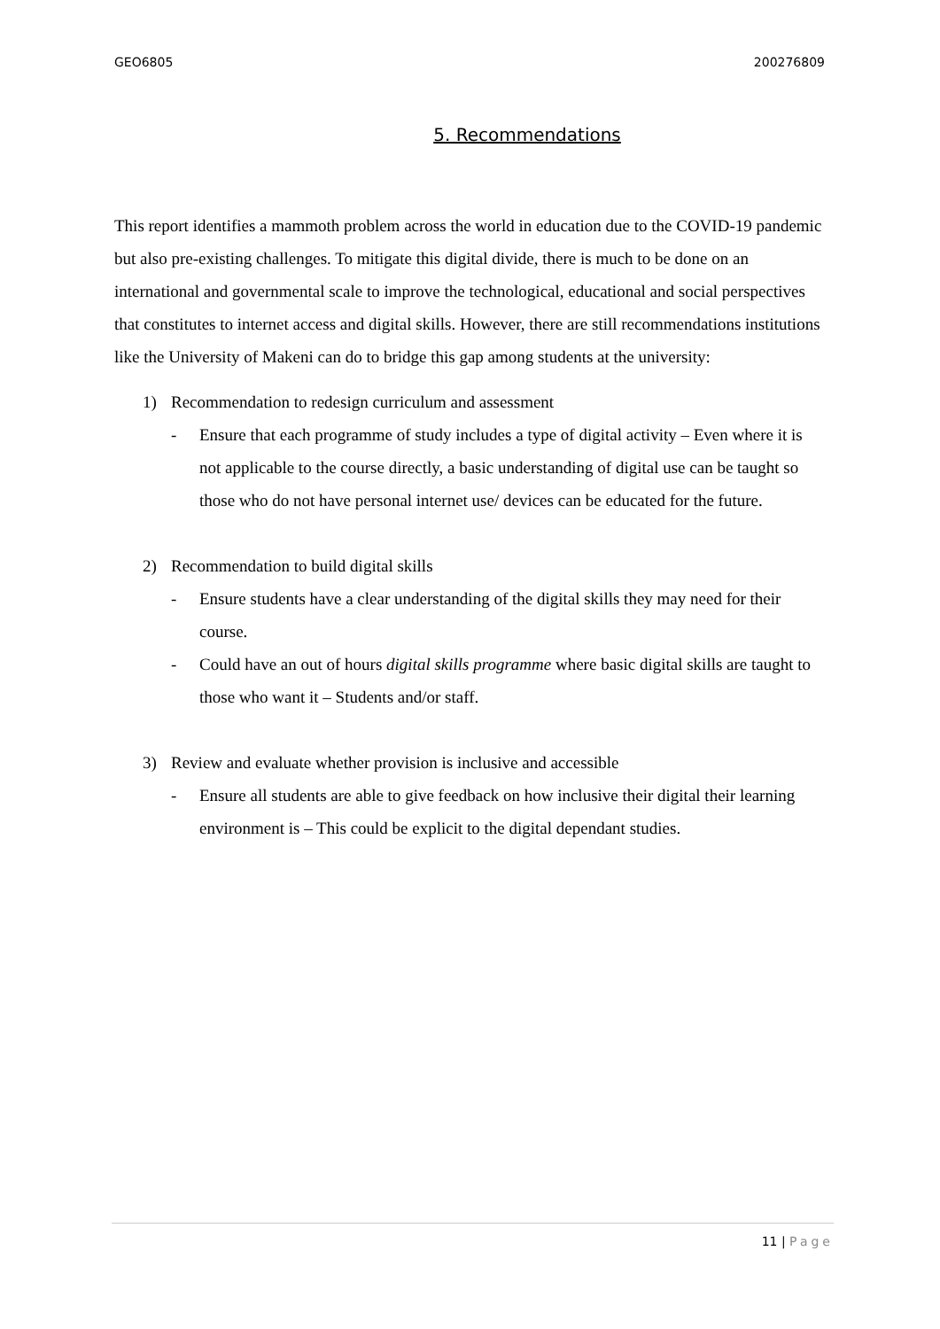GEO6805 200276809
5. Recommendations
This report identifies a mammoth problem across the world in education due to the COVID-19 pandemic but also pre-existing challenges. To mitigate this digital divide, there is much to be done on an international and governmental scale to improve the technological, educational and social perspectives that constitutes to internet access and digital skills. However, there are still recommendations institutions like the University of Makeni can do to bridge this gap among students at the university:
1) Recommendation to redesign curriculum and assessment
- Ensure that each programme of study includes a type of digital activity – Even where it is not applicable to the course directly, a basic understanding of digital use can be taught so those who do not have personal internet use/ devices can be educated for the future.
2) Recommendation to build digital skills
- Ensure students have a clear understanding of the digital skills they may need for their course.
- Could have an out of hours digital skills programme where basic digital skills are taught to those who want it – Students and/or staff.
3) Review and evaluate whether provision is inclusive and accessible
- Ensure all students are able to give feedback on how inclusive their digital their learning environment is – This could be explicit to the digital dependant studies.
11 | Page